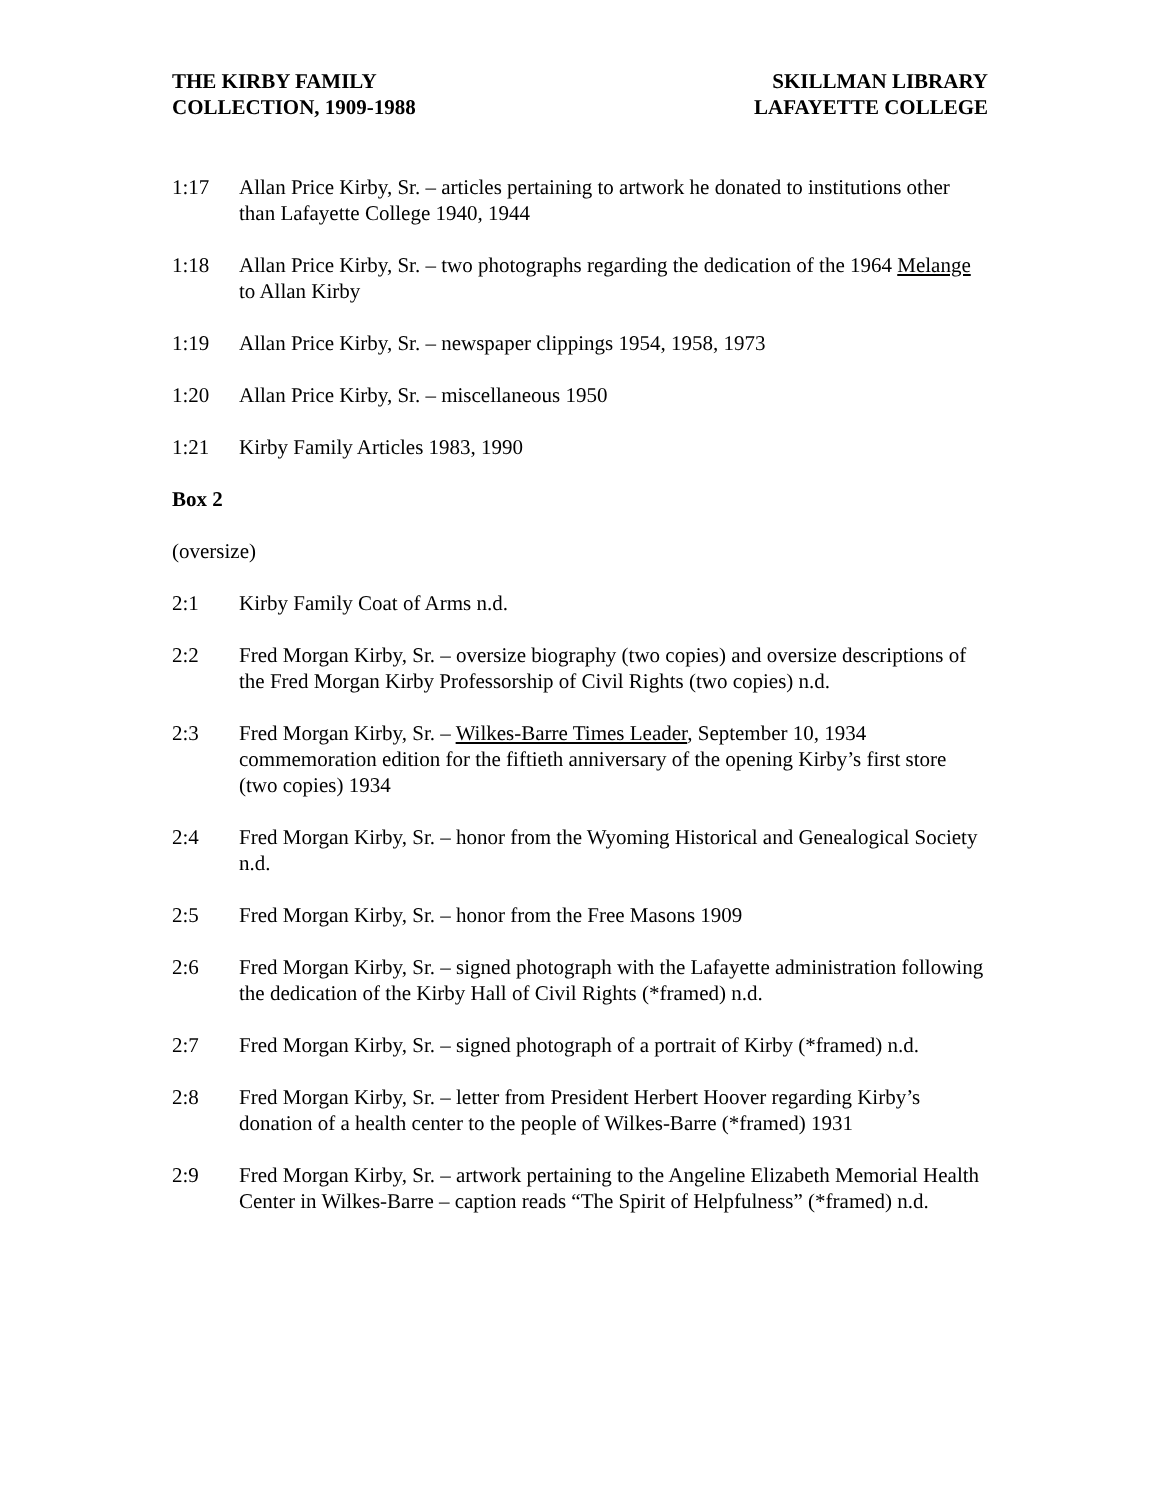THE KIRBY FAMILY
COLLECTION, 1909-1988
SKILLMAN LIBRARY
LAFAYETTE COLLEGE
1:17 Allan Price Kirby, Sr. – articles pertaining to artwork he donated to institutions other than Lafayette College 1940, 1944
1:18 Allan Price Kirby, Sr. – two photographs regarding the dedication of the 1964 Melange to Allan Kirby
1:19 Allan Price Kirby, Sr. – newspaper clippings 1954, 1958, 1973
1:20 Allan Price Kirby, Sr. – miscellaneous 1950
1:21 Kirby Family Articles 1983, 1990
Box 2
(oversize)
2:1 Kirby Family Coat of Arms n.d.
2:2 Fred Morgan Kirby, Sr. – oversize biography (two copies) and oversize descriptions of the Fred Morgan Kirby Professorship of Civil Rights (two copies) n.d.
2:3 Fred Morgan Kirby, Sr. – Wilkes-Barre Times Leader, September 10, 1934 commemoration edition for the fiftieth anniversary of the opening Kirby’s first store (two copies) 1934
2:4 Fred Morgan Kirby, Sr. – honor from the Wyoming Historical and Genealogical Society n.d.
2:5 Fred Morgan Kirby, Sr. – honor from the Free Masons 1909
2:6 Fred Morgan Kirby, Sr. – signed photograph with the Lafayette administration following the dedication of the Kirby Hall of Civil Rights (*framed) n.d.
2:7 Fred Morgan Kirby, Sr. – signed photograph of a portrait of Kirby (*framed) n.d.
2:8 Fred Morgan Kirby, Sr. – letter from President Herbert Hoover regarding Kirby’s donation of a health center to the people of Wilkes-Barre (*framed) 1931
2:9 Fred Morgan Kirby, Sr. – artwork pertaining to the Angeline Elizabeth Memorial Health Center in Wilkes-Barre – caption reads “The Spirit of Helpfulness” (*framed) n.d.